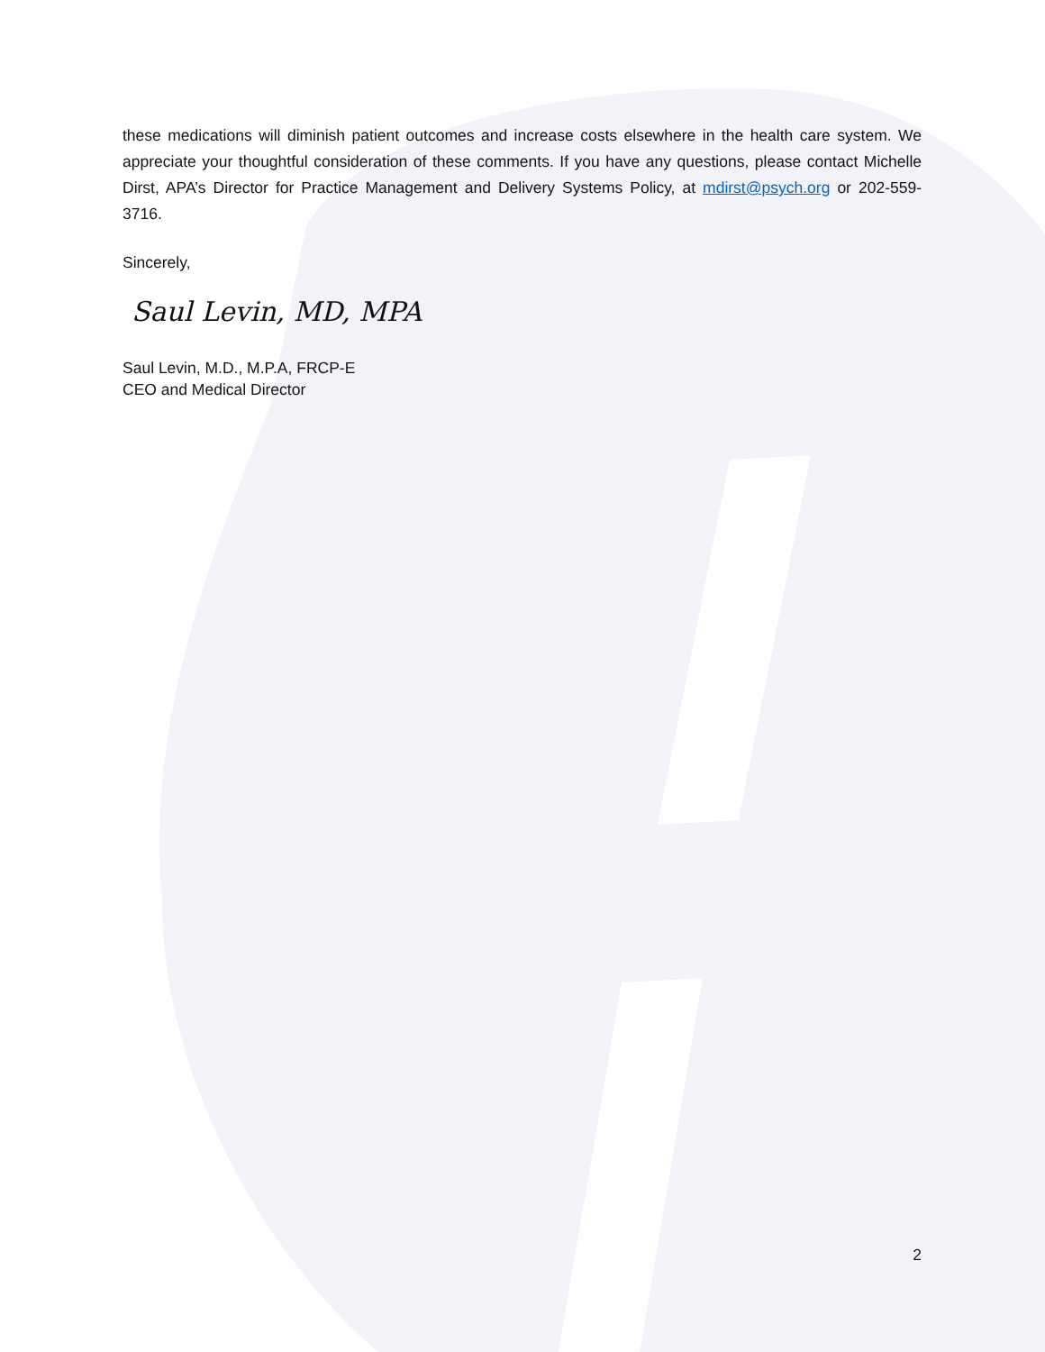these medications will diminish patient outcomes and increase costs elsewhere in the health care system. We appreciate your thoughtful consideration of these comments. If you have any questions, please contact Michelle Dirst, APA’s Director for Practice Management and Delivery Systems Policy, at mdirst@psych.org or 202-559-3716.
Sincerely,
Saul Levin, MD, MPA
Saul Levin, M.D., M.P.A, FRCP-E
CEO and Medical Director
2